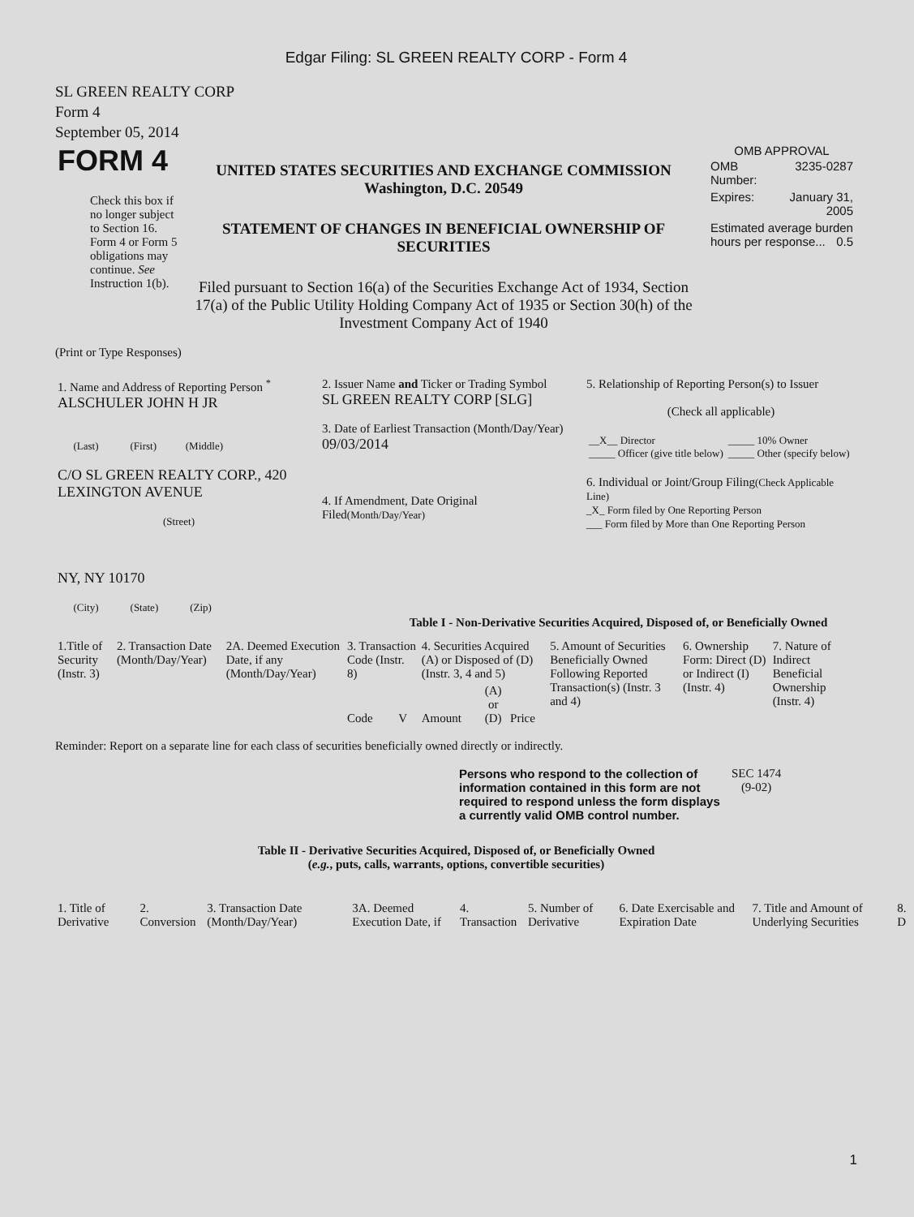Edgar Filing: SL GREEN REALTY CORP - Form 4
SL GREEN REALTY CORP
Form 4
September 05, 2014
| FORM 4 Check this box if no longer subject to Section 16. Form 4 or Form 5 obligations may continue. See Instruction 1(b). | UNITED STATES SECURITIES AND EXCHANGE COMMISSION Washington, D.C. 20549 STATEMENT OF CHANGES IN BENEFICIAL OWNERSHIP OF SECURITIES Filed pursuant to Section 16(a) of the Securities Exchange Act of 1934, Section 17(a) of the Public Utility Holding Company Act of 1935 or Section 30(h) of the Investment Company Act of 1940 | OMB APPROVAL / OMB Number: / 3235-0287 / / Expires: / January 31, 2005 / / Estimated average burden hours per response... 0.5 / / |
(Print or Type Responses)
| 1. Name and Address of Reporting Person <sup>*</sup> ALSCHULER JOHN H JR (Last) (First) (Middle) C/O SL GREEN REALTY CORP., 420 LEXINGTON AVENUE (Street) NY, NY 10170 (City) (State) (Zip) | 2. Issuer Name and Ticker or Trading Symbol SL GREEN REALTY CORP [SLG] 3. Date of Earliest Transaction (Month/Day/Year) 09/03/2014 4. If Amendment, Date Original Filed (Month/Day/Year) | 5. Relationship of Reporting Person(s) to Issuer (Check all applicable) / __X__ Director _____ Officer (give title below) / _____ 10% Owner _____ Other (specify below) / 6. Individual or Joint/Group Filing (Check Applicable Line) _X_ Form filed by One Reporting Person ___ Form filed by More than One Reporting Person |
Table I - Non-Derivative Securities Acquired, Disposed of, or Beneficially Owned
| 1.Title of Security (Instr. 3) | 2. Transaction Date (Month/Day/Year) | 2A. Deemed Execution Date, if any (Month/Day/Year) | 3. Transaction Code (Instr. 8) | | 4. Securities Acquired (A) or Disposed of (D) (Instr. 3, 4 and 5) | | | 5. Amount of Securities Beneficially Owned Following Reported Transaction(s) (Instr. 3 and 4) | 6. Ownership Form: Direct (D) or Indirect (I) (Instr. 4) | 7. Nature of Indirect Beneficial Ownership (Instr. 4) |
| | | | Code | V | Amount | (A) or (D) | Price | | | |
Reminder: Report on a separate line for each class of securities beneficially owned directly or indirectly.
| Persons who respond to the collection of information contained in this form are not required to respond unless the form displays a currently valid OMB control number. | SEC 1474 (9-02) |
Table II - Derivative Securities Acquired, Disposed of, or Beneficially Owned
(e.g., puts, calls, warrants, options, convertible securities)
| 1. Title of Derivative | 2. Conversion | 3. Transaction Date (Month/Day/Year) | 3A. Deemed Execution Date, if | 4. Transaction | 5. Number of Derivative | 6. Date Exercisable and Expiration Date | 7. Title and Amount of Underlying Securities | 8. D |
1